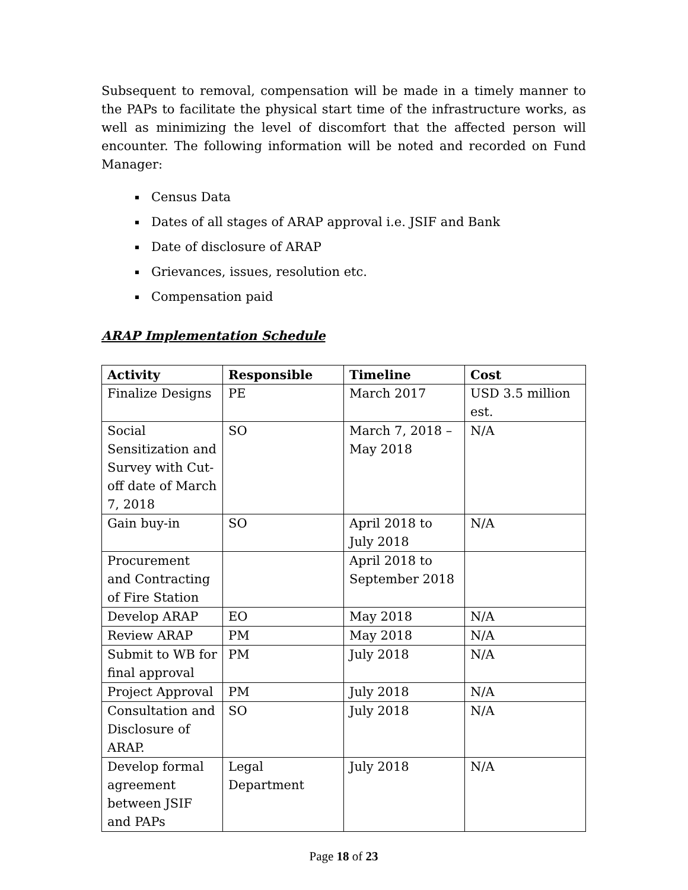Subsequent to removal, compensation will be made in a timely manner to the PAPs to facilitate the physical start time of the infrastructure works, as well as minimizing the level of discomfort that the affected person will encounter. The following information will be noted and recorded on Fund Manager:
Census Data
Dates of all stages of ARAP approval i.e. JSIF and Bank
Date of disclosure of ARAP
Grievances, issues, resolution etc.
Compensation paid
ARAP Implementation Schedule
| Activity | Responsible | Timeline | Cost |
| --- | --- | --- | --- |
| Finalize Designs | PE | March 2017 | USD 3.5 million est. |
| Social Sensitization and Survey with Cut-off date of March 7, 2018 | SO | March 7, 2018 – May 2018 | N/A |
| Gain buy-in | SO | April 2018 to July 2018 | N/A |
| Procurement and Contracting of Fire Station | | April 2018 to September 2018 | |
| Develop ARAP | EO | May 2018 | N/A |
| Review ARAP | PM | May 2018 | N/A |
| Submit to WB for final approval | PM | July 2018 | N/A |
| Project Approval | PM | July 2018 | N/A |
| Consultation and Disclosure of ARAP. | SO | July 2018 | N/A |
| Develop formal agreement between JSIF and PAPs | Legal Department | July 2018 | N/A |
Page 18 of 23